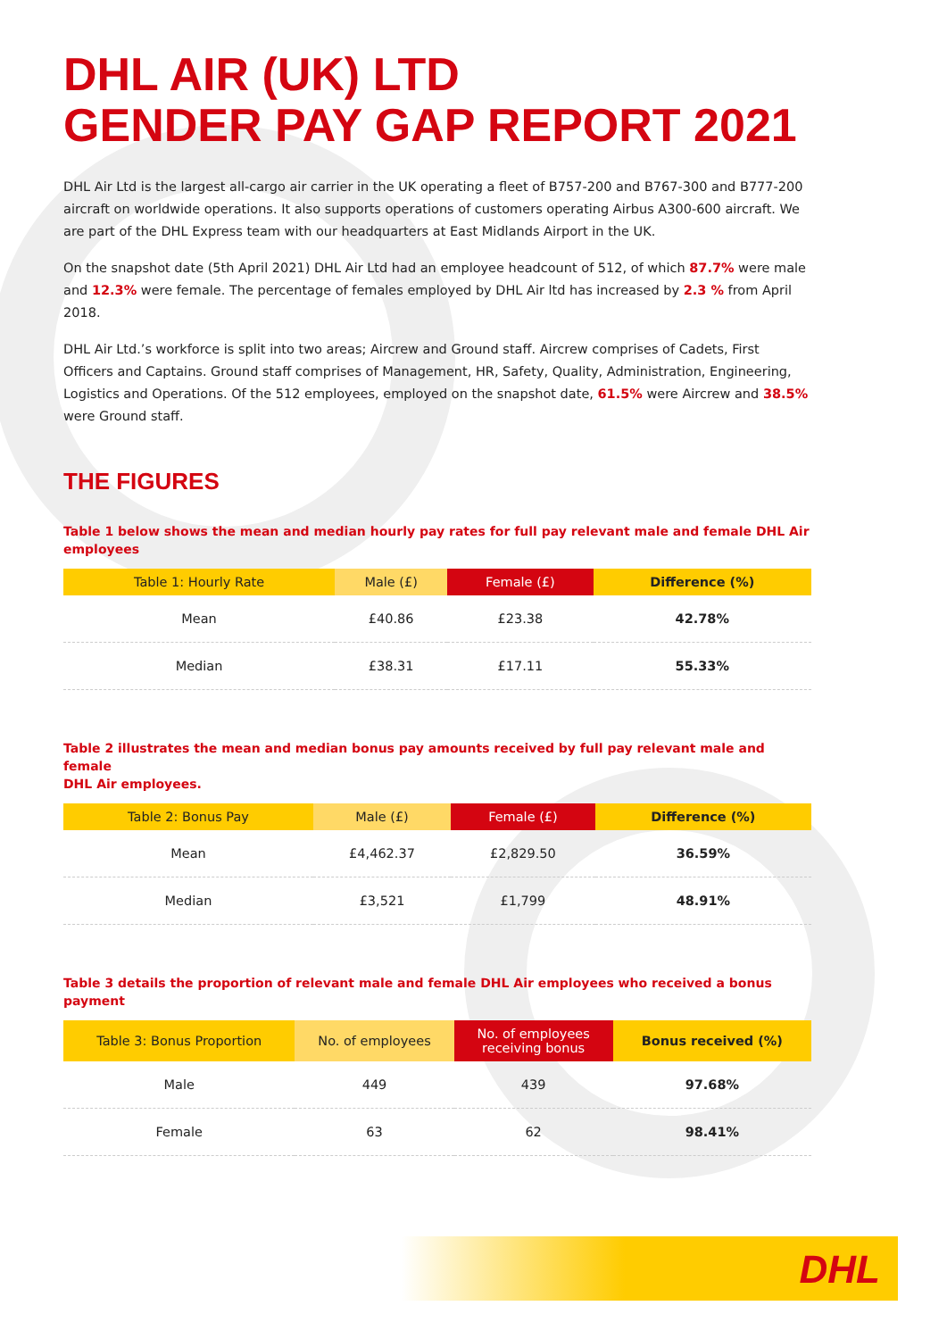DHL AIR (UK) LTD
GENDER PAY GAP REPORT 2021
DHL Air Ltd is the largest all-cargo air carrier in the UK operating a fleet of B757-200 and B767-300 and B777-200 aircraft on worldwide operations. It also supports operations of customers operating Airbus A300-600 aircraft. We are part of the DHL Express team with our headquarters at East Midlands Airport in the UK.
On the snapshot date (5th April 2021) DHL Air Ltd had an employee headcount of 512, of which 87.7% were male and 12.3% were female. The percentage of females employed by DHL Air ltd has increased by 2.3 % from April 2018.
DHL Air Ltd.’s workforce is split into two areas; Aircrew and Ground staff. Aircrew comprises of Cadets, First Officers and Captains. Ground staff comprises of Management, HR, Safety, Quality, Administration, Engineering, Logistics and Operations. Of the 512 employees, employed on the snapshot date, 61.5% were Aircrew and 38.5% were Ground staff.
THE FIGURES
Table 1 below shows the mean and median hourly pay rates for full pay relevant male and female DHL Air employees
| Table 1: Hourly Rate | Male (£) | Female (£) | Difference (%) |
| --- | --- | --- | --- |
| Mean | £40.86 | £23.38 | 42.78% |
| Median | £38.31 | £17.11 | 55.33% |
Table 2 illustrates the mean and median bonus pay amounts received by full pay relevant male and female
DHL Air employees.
| Table 2: Bonus Pay | Male (£) | Female (£) | Difference (%) |
| --- | --- | --- | --- |
| Mean | £4,462.37 | £2,829.50 | 36.59% |
| Median | £3,521 | £1,799 | 48.91% |
Table 3 details the proportion of relevant male and female DHL Air employees who received a bonus payment
| Table 3: Bonus Proportion | No. of employees | No. of employees receiving bonus | Bonus received (%) |
| --- | --- | --- | --- |
| Male | 449 | 439 | 97.68% |
| Female | 63 | 62 | 98.41% |
DHL